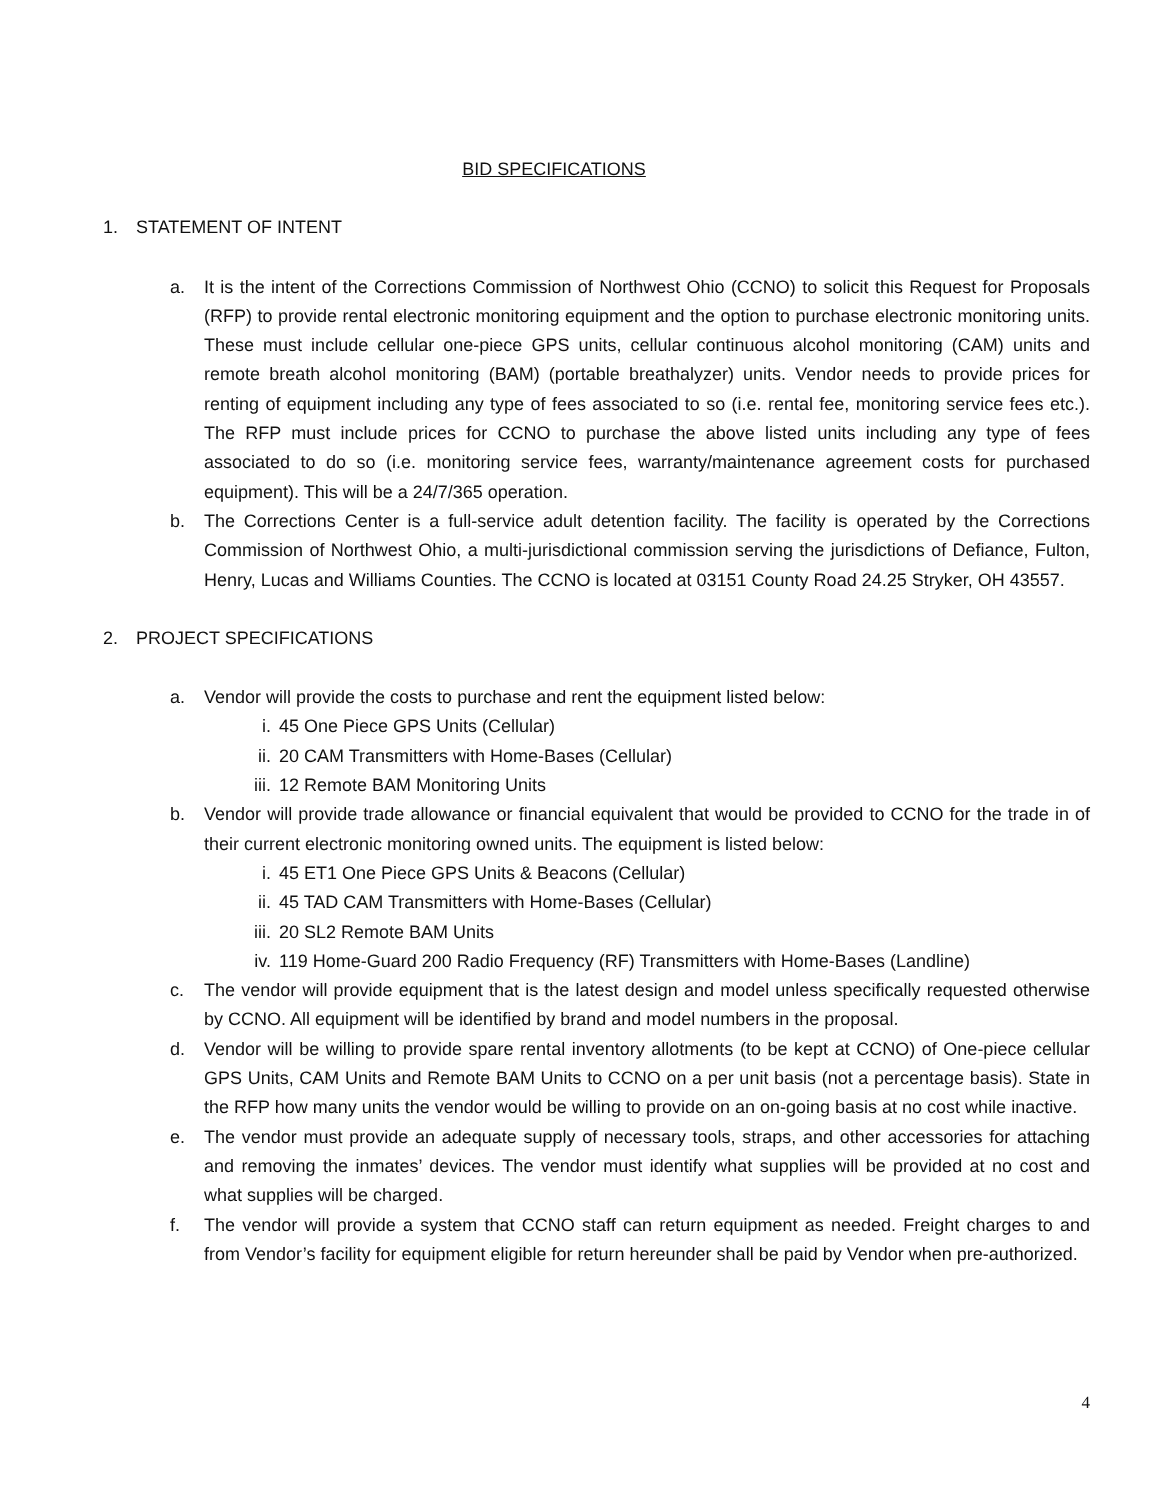BID SPECIFICATIONS
1. STATEMENT OF INTENT
a. It is the intent of the Corrections Commission of Northwest Ohio (CCNO) to solicit this Request for Proposals (RFP) to provide rental electronic monitoring equipment and the option to purchase electronic monitoring units. These must include cellular one-piece GPS units, cellular continuous alcohol monitoring (CAM) units and remote breath alcohol monitoring (BAM) (portable breathalyzer) units. Vendor needs to provide prices for renting of equipment including any type of fees associated to so (i.e. rental fee, monitoring service fees etc.). The RFP must include prices for CCNO to purchase the above listed units including any type of fees associated to do so (i.e. monitoring service fees, warranty/maintenance agreement costs for purchased equipment). This will be a 24/7/365 operation.
b. The Corrections Center is a full-service adult detention facility. The facility is operated by the Corrections Commission of Northwest Ohio, a multi-jurisdictional commission serving the jurisdictions of Defiance, Fulton, Henry, Lucas and Williams Counties. The CCNO is located at 03151 County Road 24.25 Stryker, OH 43557.
2. PROJECT SPECIFICATIONS
a. Vendor will provide the costs to purchase and rent the equipment listed below:
i. 45 One Piece GPS Units (Cellular)
ii. 20 CAM Transmitters with Home-Bases (Cellular)
iii. 12 Remote BAM Monitoring Units
b. Vendor will provide trade allowance or financial equivalent that would be provided to CCNO for the trade in of their current electronic monitoring owned units. The equipment is listed below:
i. 45 ET1 One Piece GPS Units & Beacons (Cellular)
ii. 45 TAD CAM Transmitters with Home-Bases (Cellular)
iii. 20 SL2 Remote BAM Units
iv. 119 Home-Guard 200 Radio Frequency (RF) Transmitters with Home-Bases (Landline)
c. The vendor will provide equipment that is the latest design and model unless specifically requested otherwise by CCNO. All equipment will be identified by brand and model numbers in the proposal.
d. Vendor will be willing to provide spare rental inventory allotments (to be kept at CCNO) of One-piece cellular GPS Units, CAM Units and Remote BAM Units to CCNO on a per unit basis (not a percentage basis). State in the RFP how many units the vendor would be willing to provide on an on-going basis at no cost while inactive.
e. The vendor must provide an adequate supply of necessary tools, straps, and other accessories for attaching and removing the inmates’ devices. The vendor must identify what supplies will be provided at no cost and what supplies will be charged.
f. The vendor will provide a system that CCNO staff can return equipment as needed. Freight charges to and from Vendor’s facility for equipment eligible for return hereunder shall be paid by Vendor when pre-authorized.
4